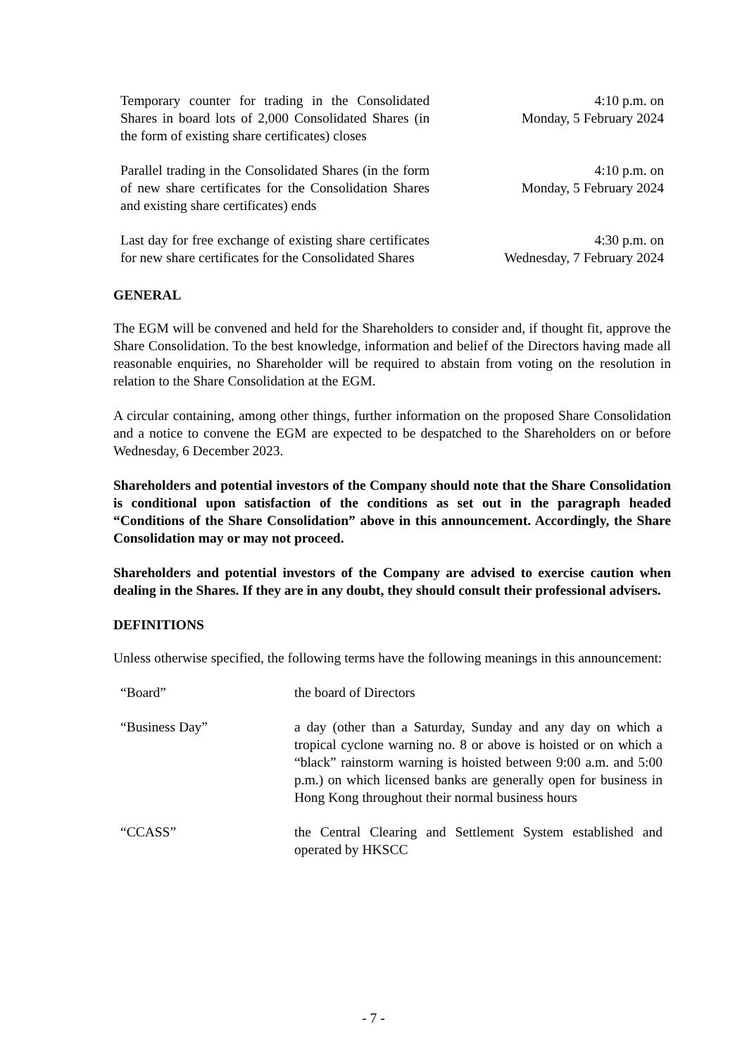| Temporary counter for trading in the Consolidated Shares in board lots of 2,000 Consolidated Shares (in the form of existing share certificates) closes | 4:10 p.m. on Monday, 5 February 2024 |
| Parallel trading in the Consolidated Shares (in the form of new share certificates for the Consolidation Shares and existing share certificates) ends | 4:10 p.m. on Monday, 5 February 2024 |
| Last day for free exchange of existing share certificates for new share certificates for the Consolidated Shares | 4:30 p.m. on Wednesday, 7 February 2024 |
GENERAL
The EGM will be convened and held for the Shareholders to consider and, if thought fit, approve the Share Consolidation. To the best knowledge, information and belief of the Directors having made all reasonable enquiries, no Shareholder will be required to abstain from voting on the resolution in relation to the Share Consolidation at the EGM.
A circular containing, among other things, further information on the proposed Share Consolidation and a notice to convene the EGM are expected to be despatched to the Shareholders on or before Wednesday, 6 December 2023.
Shareholders and potential investors of the Company should note that the Share Consolidation is conditional upon satisfaction of the conditions as set out in the paragraph headed “Conditions of the Share Consolidation” above in this announcement. Accordingly, the Share Consolidation may or may not proceed.
Shareholders and potential investors of the Company are advised to exercise caution when dealing in the Shares. If they are in any doubt, they should consult their professional advisers.
DEFINITIONS
Unless otherwise specified, the following terms have the following meanings in this announcement:
| “Board” | the board of Directors |
| “Business Day” | a day (other than a Saturday, Sunday and any day on which a tropical cyclone warning no. 8 or above is hoisted or on which a “black” rainstorm warning is hoisted between 9:00 a.m. and 5:00 p.m.) on which licensed banks are generally open for business in Hong Kong throughout their normal business hours |
| “CCASS” | the Central Clearing and Settlement System established and operated by HKSCC |
- 7 -